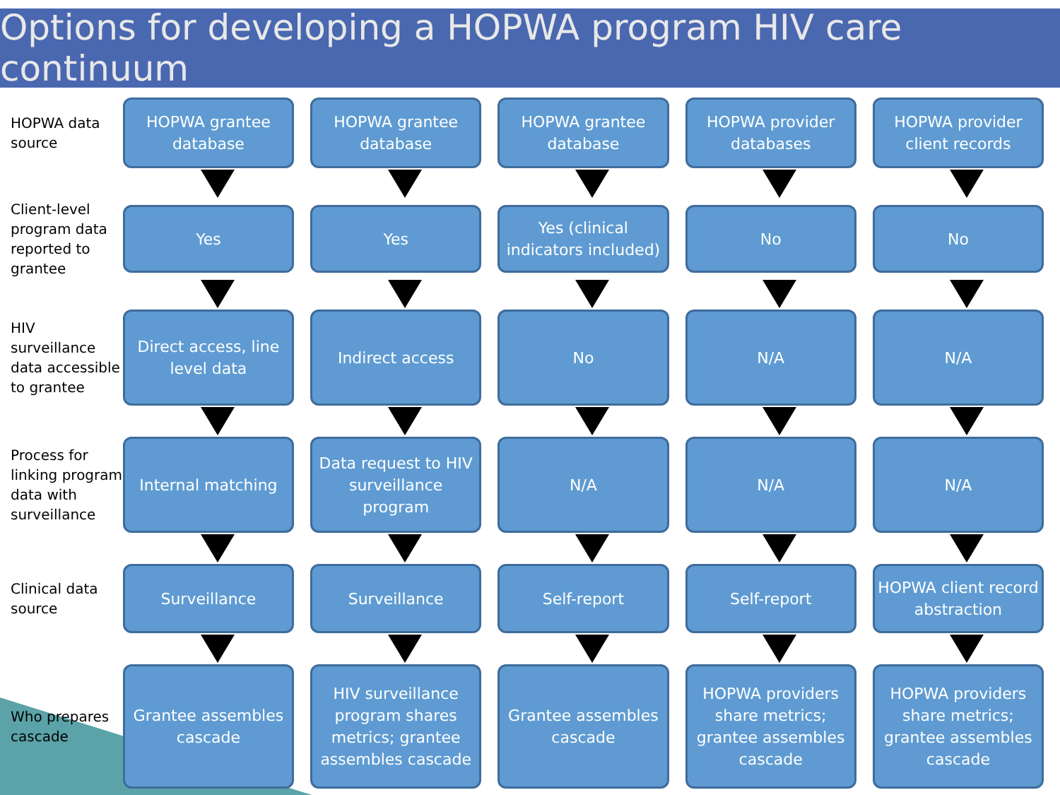Options for developing a HOPWA program HIV care continuum
HOPWA data source
HOPWA grantee database
HOPWA grantee database
HOPWA grantee database
HOPWA provider databases
HOPWA provider client records
Client-level program data reported to grantee
Yes Yes
Yes (clinical indicators included)
No No
HIV surveillance data accessible to grantee
Direct access, line level data
Indirect access No N/A N/A
Process for linking program data with surveillance
Internal matching
Data request to HIV surveillance program
N/A N/A N/A
Clinical data source
Surveillance Surveillance Self-report Self-report
HOPWA client record abstraction
Who prepares cascade
Grantee assembles cascade
HIV surveillance program shares metrics; grantee assembles cascade
Grantee assembles cascade
HOPWA providers share metrics; grantee assembles cascade
HOPWA providers share metrics; grantee assembles cascade